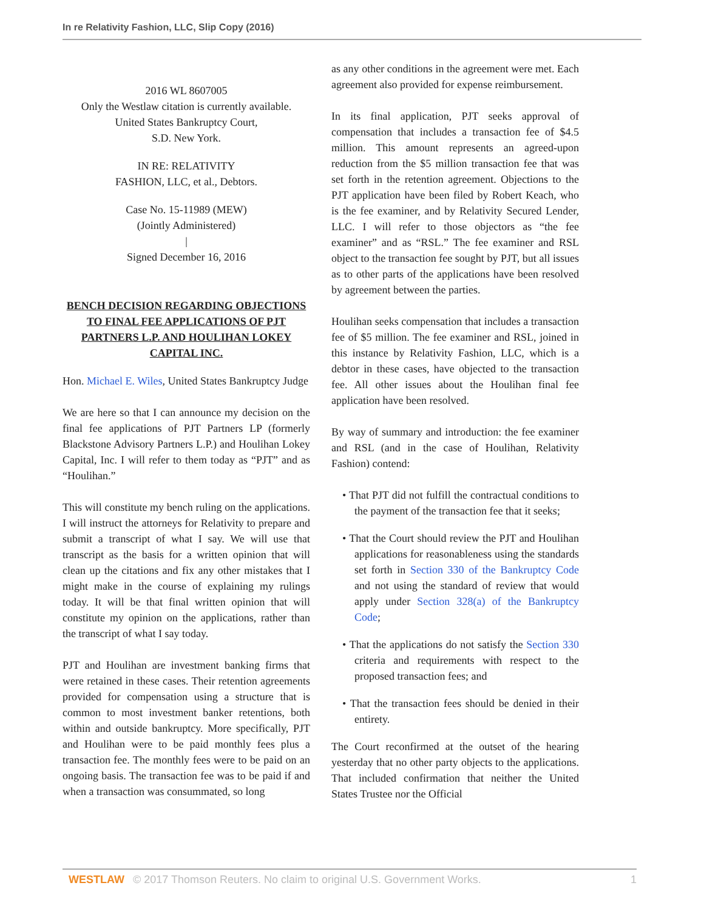In re Relativity Fashion, LLC, Slip Copy (2016)
2016 WL 8607005
Only the Westlaw citation is currently available.
United States Bankruptcy Court,
S.D. New York.
IN RE: RELATIVITY
FASHION, LLC, et al., Debtors.
Case No. 15-11989 (MEW)
(Jointly Administered)
|
Signed December 16, 2016
BENCH DECISION REGARDING OBJECTIONS TO FINAL FEE APPLICATIONS OF PJT PARTNERS L.P. AND HOULIHAN LOKEY CAPITAL INC.
Hon. Michael E. Wiles, United States Bankruptcy Judge
We are here so that I can announce my decision on the final fee applications of PJT Partners LP (formerly Blackstone Advisory Partners L.P.) and Houlihan Lokey Capital, Inc. I will refer to them today as “PJT” and as “Houlihan.”
This will constitute my bench ruling on the applications. I will instruct the attorneys for Relativity to prepare and submit a transcript of what I say. We will use that transcript as the basis for a written opinion that will clean up the citations and fix any other mistakes that I might make in the course of explaining my rulings today. It will be that final written opinion that will constitute my opinion on the applications, rather than the transcript of what I say today.
PJT and Houlihan are investment banking firms that were retained in these cases. Their retention agreements provided for compensation using a structure that is common to most investment banker retentions, both within and outside bankruptcy. More specifically, PJT and Houlihan were to be paid monthly fees plus a transaction fee. The monthly fees were to be paid on an ongoing basis. The transaction fee was to be paid if and when a transaction was consummated, so long
as any other conditions in the agreement were met. Each agreement also provided for expense reimbursement.
In its final application, PJT seeks approval of compensation that includes a transaction fee of $4.5 million. This amount represents an agreed-upon reduction from the $5 million transaction fee that was set forth in the retention agreement. Objections to the PJT application have been filed by Robert Keach, who is the fee examiner, and by Relativity Secured Lender, LLC. I will refer to those objectors as “the fee examiner” and as “RSL.” The fee examiner and RSL object to the transaction fee sought by PJT, but all issues as to other parts of the applications have been resolved by agreement between the parties.
Houlihan seeks compensation that includes a transaction fee of $5 million. The fee examiner and RSL, joined in this instance by Relativity Fashion, LLC, which is a debtor in these cases, have objected to the transaction fee. All other issues about the Houlihan final fee application have been resolved.
By way of summary and introduction: the fee examiner and RSL (and in the case of Houlihan, Relativity Fashion) contend:
• That PJT did not fulfill the contractual conditions to the payment of the transaction fee that it seeks;
• That the Court should review the PJT and Houlihan applications for reasonableness using the standards set forth in Section 330 of the Bankruptcy Code and not using the standard of review that would apply under Section 328(a) of the Bankruptcy Code;
• That the applications do not satisfy the Section 330 criteria and requirements with respect to the proposed transaction fees; and
• That the transaction fees should be denied in their entirety.
The Court reconfirmed at the outset of the hearing yesterday that no other party objects to the applications. That included confirmation that neither the United States Trustee nor the Official
WESTLAW © 2017 Thomson Reuters. No claim to original U.S. Government Works. 1